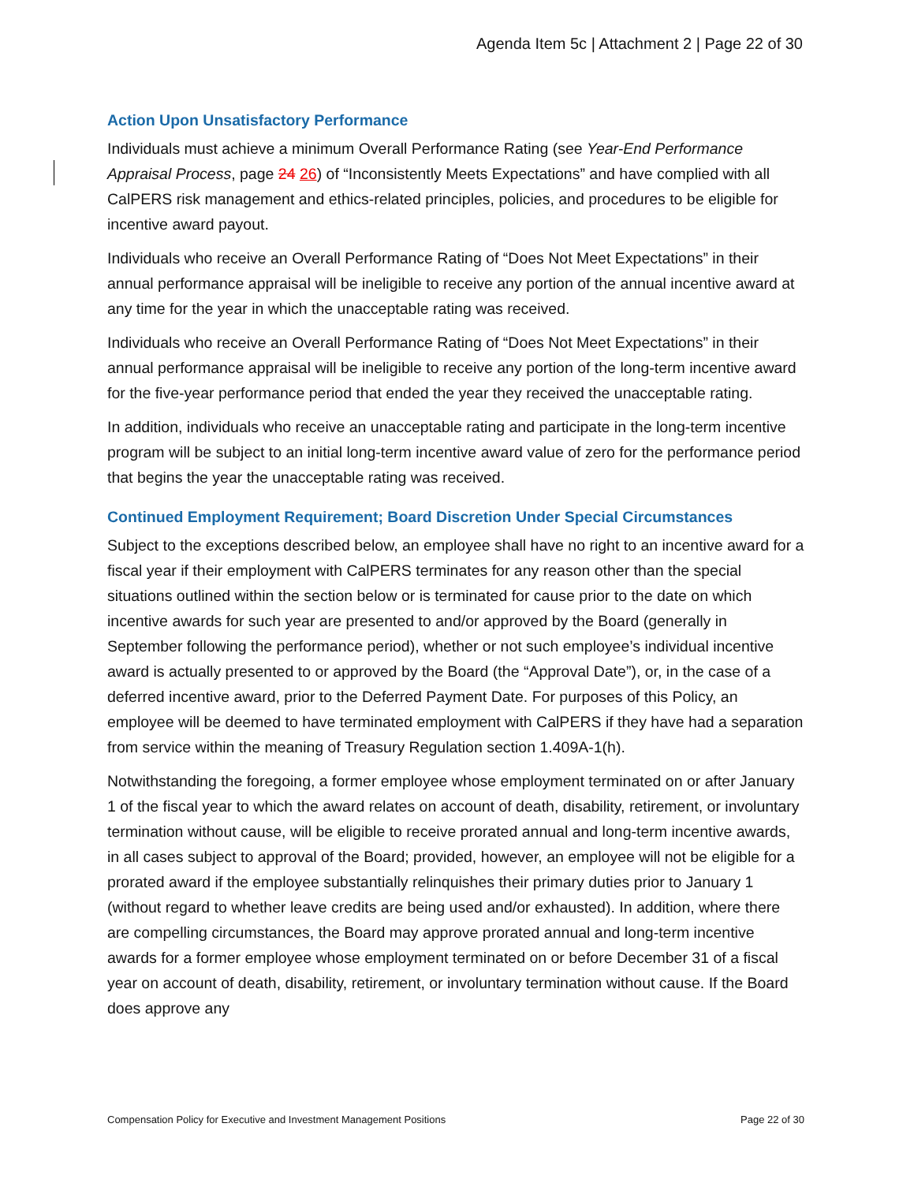Agenda Item 5c | Attachment 2 | Page 22 of 30
Action Upon Unsatisfactory Performance
Individuals must achieve a minimum Overall Performance Rating (see Year-End Performance Appraisal Process, page 24 26) of “Inconsistently Meets Expectations” and have complied with all CalPERS risk management and ethics-related principles, policies, and procedures to be eligible for incentive award payout.
Individuals who receive an Overall Performance Rating of “Does Not Meet Expectations” in their annual performance appraisal will be ineligible to receive any portion of the annual incentive award at any time for the year in which the unacceptable rating was received.
Individuals who receive an Overall Performance Rating of “Does Not Meet Expectations” in their annual performance appraisal will be ineligible to receive any portion of the long-term incentive award for the five-year performance period that ended the year they received the unacceptable rating.
In addition, individuals who receive an unacceptable rating and participate in the long-term incentive program will be subject to an initial long-term incentive award value of zero for the performance period that begins the year the unacceptable rating was received.
Continued Employment Requirement; Board Discretion Under Special Circumstances
Subject to the exceptions described below, an employee shall have no right to an incentive award for a fiscal year if their employment with CalPERS terminates for any reason other than the special situations outlined within the section below or is terminated for cause prior to the date on which incentive awards for such year are presented to and/or approved by the Board (generally in September following the performance period), whether or not such employee’s individual incentive award is actually presented to or approved by the Board (the “Approval Date”), or, in the case of a deferred incentive award, prior to the Deferred Payment Date. For purposes of this Policy, an employee will be deemed to have terminated employment with CalPERS if they have had a separation from service within the meaning of Treasury Regulation section 1.409A-1(h).
Notwithstanding the foregoing, a former employee whose employment terminated on or after January 1 of the fiscal year to which the award relates on account of death, disability, retirement, or involuntary termination without cause, will be eligible to receive prorated annual and long-term incentive awards, in all cases subject to approval of the Board; provided, however, an employee will not be eligible for a prorated award if the employee substantially relinquishes their primary duties prior to January 1 (without regard to whether leave credits are being used and/or exhausted). In addition, where there are compelling circumstances, the Board may approve prorated annual and long-term incentive awards for a former employee whose employment terminated on or before December 31 of a fiscal year on account of death, disability, retirement, or involuntary termination without cause. If the Board does approve any
Compensation Policy for Executive and Investment Management Positions Page 22 of 30